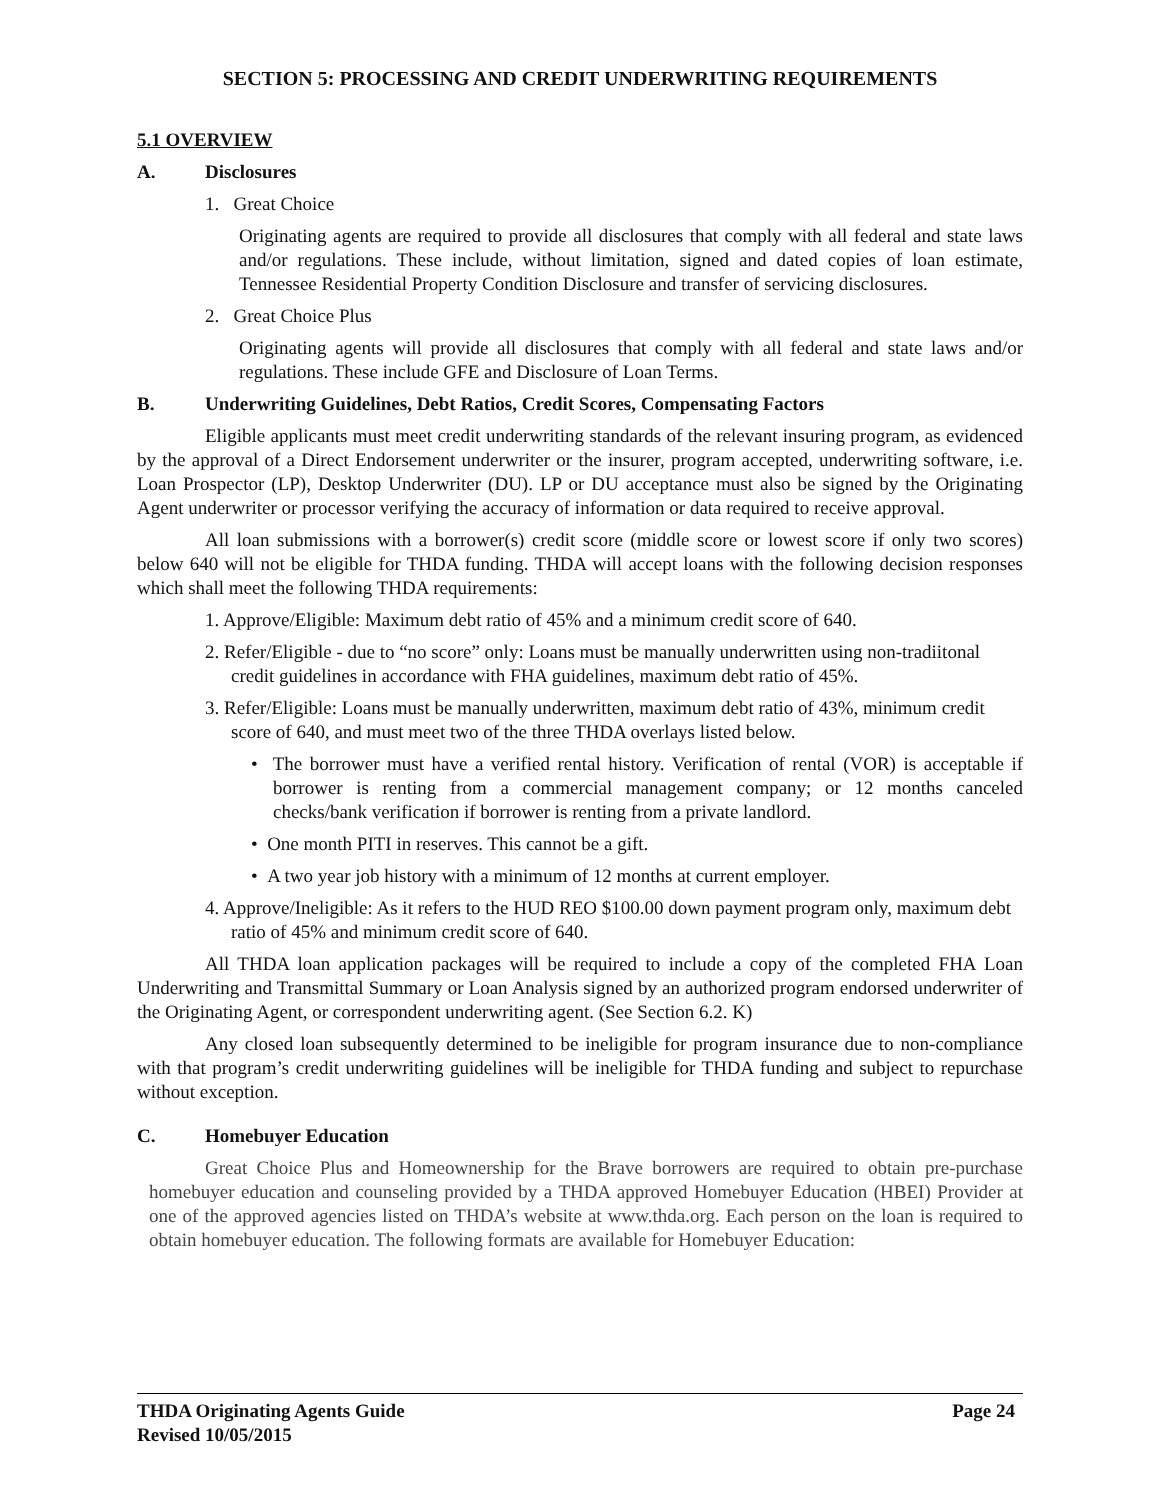SECTION 5: PROCESSING AND CREDIT UNDERWRITING REQUIREMENTS
5.1 OVERVIEW
A. Disclosures
1. Great Choice
Originating agents are required to provide all disclosures that comply with all federal and state laws and/or regulations. These include, without limitation, signed and dated copies of loan estimate, Tennessee Residential Property Condition Disclosure and transfer of servicing disclosures.
2. Great Choice Plus
Originating agents will provide all disclosures that comply with all federal and state laws and/or regulations. These include GFE and Disclosure of Loan Terms.
B. Underwriting Guidelines, Debt Ratios, Credit Scores, Compensating Factors
Eligible applicants must meet credit underwriting standards of the relevant insuring program, as evidenced by the approval of a Direct Endorsement underwriter or the insurer, program accepted, underwriting software, i.e. Loan Prospector (LP), Desktop Underwriter (DU). LP or DU acceptance must also be signed by the Originating Agent underwriter or processor verifying the accuracy of information or data required to receive approval.
All loan submissions with a borrower(s) credit score (middle score or lowest score if only two scores) below 640 will not be eligible for THDA funding. THDA will accept loans with the following decision responses which shall meet the following THDA requirements:
1. Approve/Eligible: Maximum debt ratio of 45% and a minimum credit score of 640.
2. Refer/Eligible - due to “no score” only: Loans must be manually underwritten using non-tradiitonal credit guidelines in accordance with FHA guidelines, maximum debt ratio of 45%.
3. Refer/Eligible: Loans must be manually underwritten, maximum debt ratio of 43%, minimum credit score of 640, and must meet two of the three THDA overlays listed below.
• The borrower must have a verified rental history. Verification of rental (VOR) is acceptable if borrower is renting from a commercial management company; or 12 months canceled checks/bank verification if borrower is renting from a private landlord.
• One month PITI in reserves. This cannot be a gift.
• A two year job history with a minimum of 12 months at current employer.
4. Approve/Ineligible: As it refers to the HUD REO $100.00 down payment program only, maximum debt ratio of 45% and minimum credit score of 640.
All THDA loan application packages will be required to include a copy of the completed FHA Loan Underwriting and Transmittal Summary or Loan Analysis signed by an authorized program endorsed underwriter of the Originating Agent, or correspondent underwriting agent. (See Section 6.2. K)
Any closed loan subsequently determined to be ineligible for program insurance due to non-compliance with that program’s credit underwriting guidelines will be ineligible for THDA funding and subject to repurchase without exception.
C. Homebuyer Education
Great Choice Plus and Homeownership for the Brave borrowers are required to obtain pre-purchase homebuyer education and counseling provided by a THDA approved Homebuyer Education (HBEI) Provider at one of the approved agencies listed on THDA’s website at www.thda.org. Each person on the loan is required to obtain homebuyer education. The following formats are available for Homebuyer Education:
Page 24 THDA Originating Agents Guide
Revised 10/05/2015